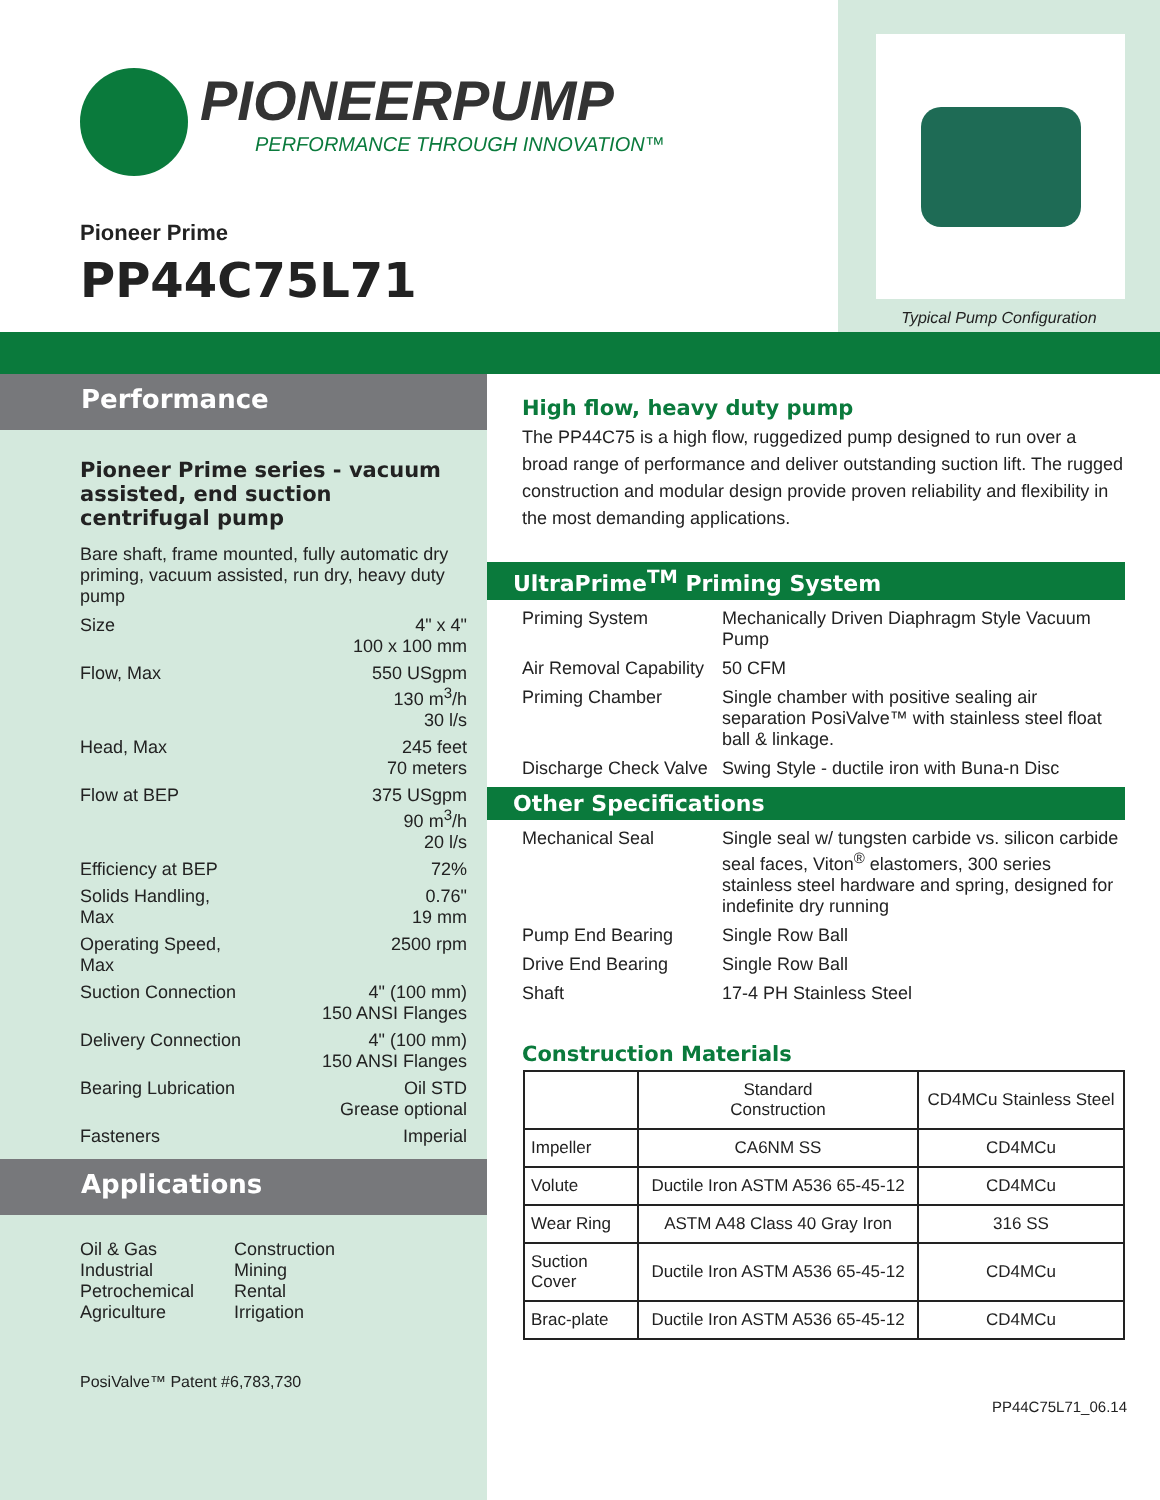PIONEERPUMP
PERFORMANCE THROUGH INNOVATION™
Pioneer Prime
PP44C75L71
Typical Pump Configuration
Performance
Pioneer Prime series - vacuum assisted, end suction centrifugal pump
Bare shaft, frame mounted, fully automatic dry priming, vacuum assisted, run dry, heavy duty pump
Size 4" x 4"
100 x 100 mm
Flow, Max 550 USgpm
130 m<sup>3</sup>/h
30 l/s
Head, Max 245 feet
70 meters
Flow at BEP 375 USgpm
90 m<sup>3</sup>/h
20 l/s
Efficiency at BEP 72%
Solids Handling,
Max
0.76"
19 mm
Operating Speed,
Max
2500 rpm
Suction Connection 4" (100 mm)
150 ANSI Flanges
Delivery Connection 4" (100 mm)
150 ANSI Flanges
Bearing Lubrication Oil STD
Grease optional
Fasteners Imperial
Applications
Oil & Gas
Industrial
Petrochemical
Agriculture
Construction
Mining
Rental
Irrigation
PosiValve™ Patent #6,783,730
High flow, heavy duty pump
The PP44C75 is a high flow, ruggedized pump designed to run over a broad range of performance and deliver outstanding suction lift. The rugged construction and modular design provide proven reliability and flexibility in the most demanding applications.
UltraPrime<sup>TM</sup> Priming System
Priming System Mechanically Driven Diaphragm Style Vacuum Pump
Air Removal Capability
50 CFM
Priming Chamber Single chamber with positive sealing air separation PosiValve™ with stainless steel float ball & linkage.
Discharge Check Valve
Swing Style - ductile iron with Buna-n Disc
Other Specifications
Mechanical Seal Single seal w/ tungsten carbide vs. silicon carbide seal faces, Viton<sup>®</sup> elastomers, 300 series stainless steel hardware and spring, designed for indefinite dry running
Pump End Bearing Single Row Ball
Drive End Bearing Single Row Ball
Shaft 17-4 PH Stainless Steel
Construction Materials
| | Standard Construction | CD4MCu Stainless Steel |
| --- | --- | --- |
| Impeller | CA6NM SS | CD4MCu |
| Volute | Ductile Iron ASTM A536 65-45-12 | CD4MCu |
| Wear Ring | ASTM A48 Class 40 Gray Iron | 316 SS |
| Suction Cover | Ductile Iron ASTM A536 65-45-12 | CD4MCu |
| Brac-plate | Ductile Iron ASTM A536 65-45-12 | CD4MCu |
PP44C75L71_06.14